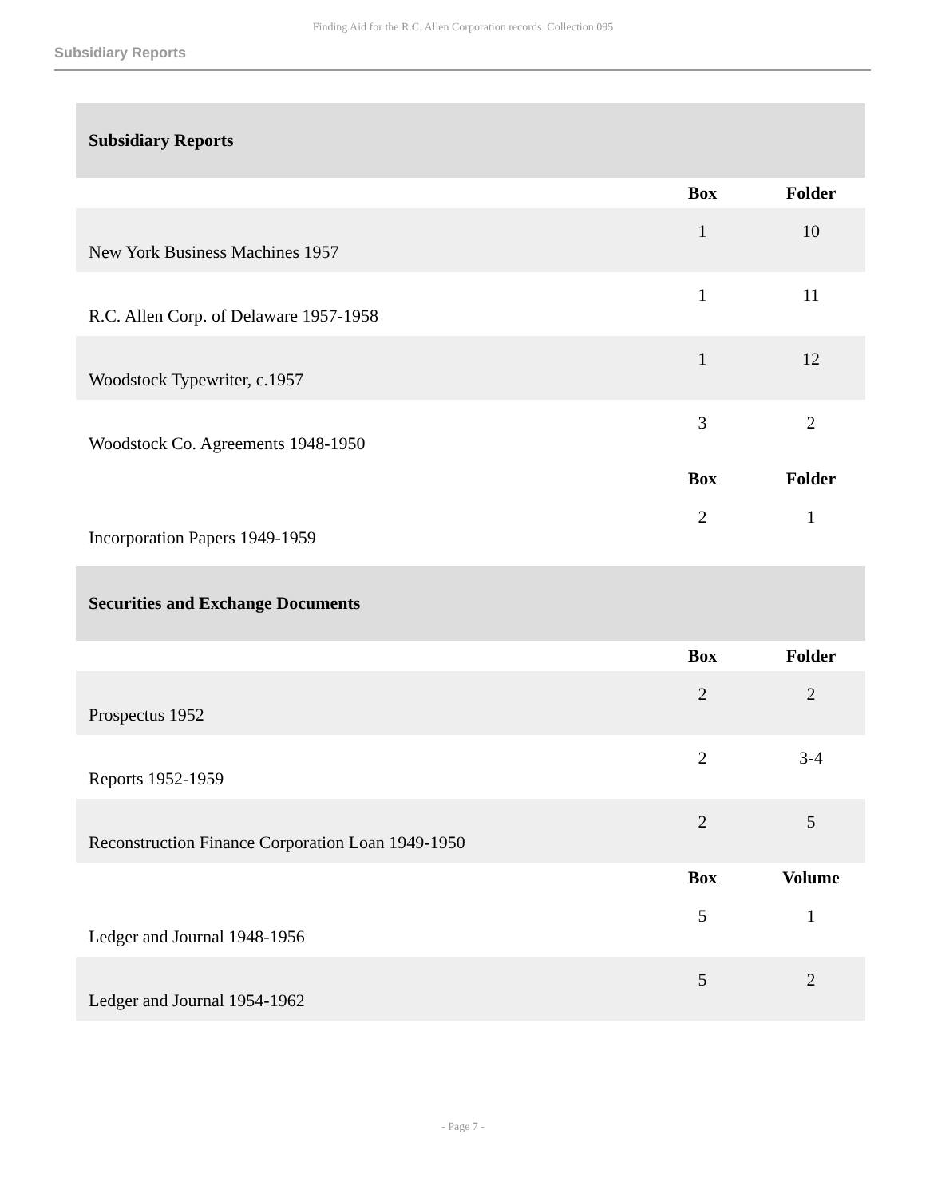Finding Aid for the R.C. Allen Corporation records Collection 095
Subsidiary Reports
| Subsidiary Reports | | |
| --- | --- | --- |
| | Box | Folder |
| New York Business Machines 1957 | 1 | 10 |
| R.C. Allen Corp. of Delaware 1957-1958 | 1 | 11 |
| Woodstock Typewriter, c.1957 | 1 | 12 |
| Woodstock Co. Agreements 1948-1950 | 3 | 2 |
| | Box | Folder |
| Incorporation Papers 1949-1959 | 2 | 1 |
| Securities and Exchange Documents | | |
| | Box | Folder |
| Prospectus 1952 | 2 | 2 |
| Reports 1952-1959 | 2 | 3-4 |
| Reconstruction Finance Corporation Loan 1949-1950 | 2 | 5 |
| | Box | Volume |
| Ledger and Journal 1948-1956 | 5 | 1 |
| Ledger and Journal 1954-1962 | 5 | 2 |
- Page 7 -